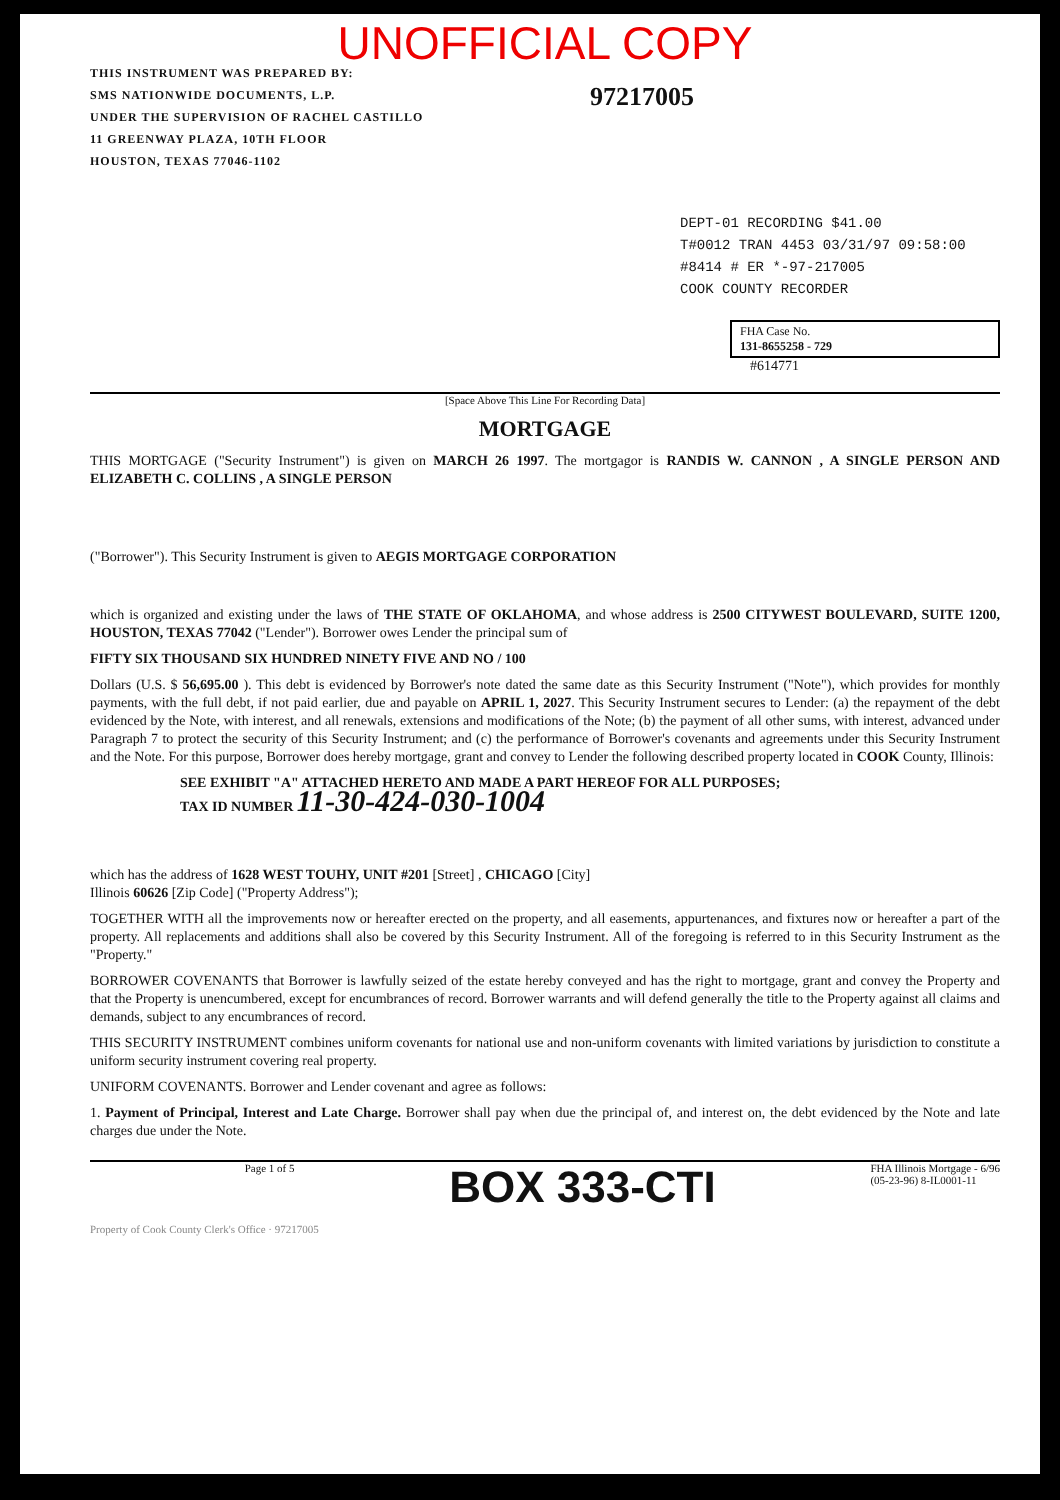UNOFFICIAL COPY
THIS INSTRUMENT WAS PREPARED BY:
SMS NATIONWIDE DOCUMENTS, L.P.
UNDER THE SUPERVISION OF RACHEL CASTILLO
11 GREENWAY PLAZA, 10TH FLOOR
HOUSTON, TEXAS 77046-1102
97217005
DEPT-01 RECORDING $41.00
T#0012 TRAN 4453 03/31/97 09:58:00
#8414 # ER *-97-217005
COOK COUNTY RECORDER
FHA Case No.
131-8655258 - 729
#614771
[Space Above This Line For Recording Data]
MORTGAGE
THIS MORTGAGE ("Security Instrument") is given on MARCH 26 1997. The mortgagor is RANDIS W. CANNON , A SINGLE PERSON AND ELIZABETH C. COLLINS , A SINGLE PERSON
("Borrower"). This Security Instrument is given to AEGIS MORTGAGE CORPORATION
which is organized and existing under the laws of THE STATE OF OKLAHOMA, and whose address is 2500 CITYWEST BOULEVARD, SUITE 1200, HOUSTON, TEXAS 77042 ("Lender"). Borrower owes Lender the principal sum of
FIFTY SIX THOUSAND SIX HUNDRED NINETY FIVE AND NO / 100
Dollars (U.S. $ 56,695.00 ). This debt is evidenced by Borrower's note dated the same date as this Security Instrument ("Note"), which provides for monthly payments, with the full debt, if not paid earlier, due and payable on APRIL 1, 2027. This Security Instrument secures to Lender: (a) the repayment of the debt evidenced by the Note, with interest, and all renewals, extensions and modifications of the Note; (b) the payment of all other sums, with interest, advanced under Paragraph 7 to protect the security of this Security Instrument; and (c) the performance of Borrower's covenants and agreements under this Security Instrument and the Note. For this purpose, Borrower does hereby mortgage, grant and convey to Lender the following described property located in COOK County, Illinois:
SEE EXHIBIT "A" ATTACHED HERETO AND MADE A PART HEREOF FOR ALL PURPOSES;
TAX ID NUMBER 11-30-424-030-1004
which has the address of 1628 WEST TOUHY, UNIT #201 [Street] , CHICAGO [City]
Illinois 60626 [Zip Code] ("Property Address");
TOGETHER WITH all the improvements now or hereafter erected on the property, and all easements, appurtenances, and fixtures now or hereafter a part of the property. All replacements and additions shall also be covered by this Security Instrument. All of the foregoing is referred to in this Security Instrument as the "Property."
BORROWER COVENANTS that Borrower is lawfully seized of the estate hereby conveyed and has the right to mortgage, grant and convey the Property and that the Property is unencumbered, except for encumbrances of record. Borrower warrants and will defend generally the title to the Property against all claims and demands, subject to any encumbrances of record.
THIS SECURITY INSTRUMENT combines uniform covenants for national use and non-uniform covenants with limited variations by jurisdiction to constitute a uniform security instrument covering real property.
UNIFORM COVENANTS. Borrower and Lender covenant and agree as follows:
1. Payment of Principal, Interest and Late Charge. Borrower shall pay when due the principal of, and interest on, the debt evidenced by the Note and late charges due under the Note.
Page 1 of 5 BOX 333-CTI FHA Illinois Mortgage - 6/96
(05-23-96) 8-IL0001-11
Property of Cook County Clerk's Office · 97217005